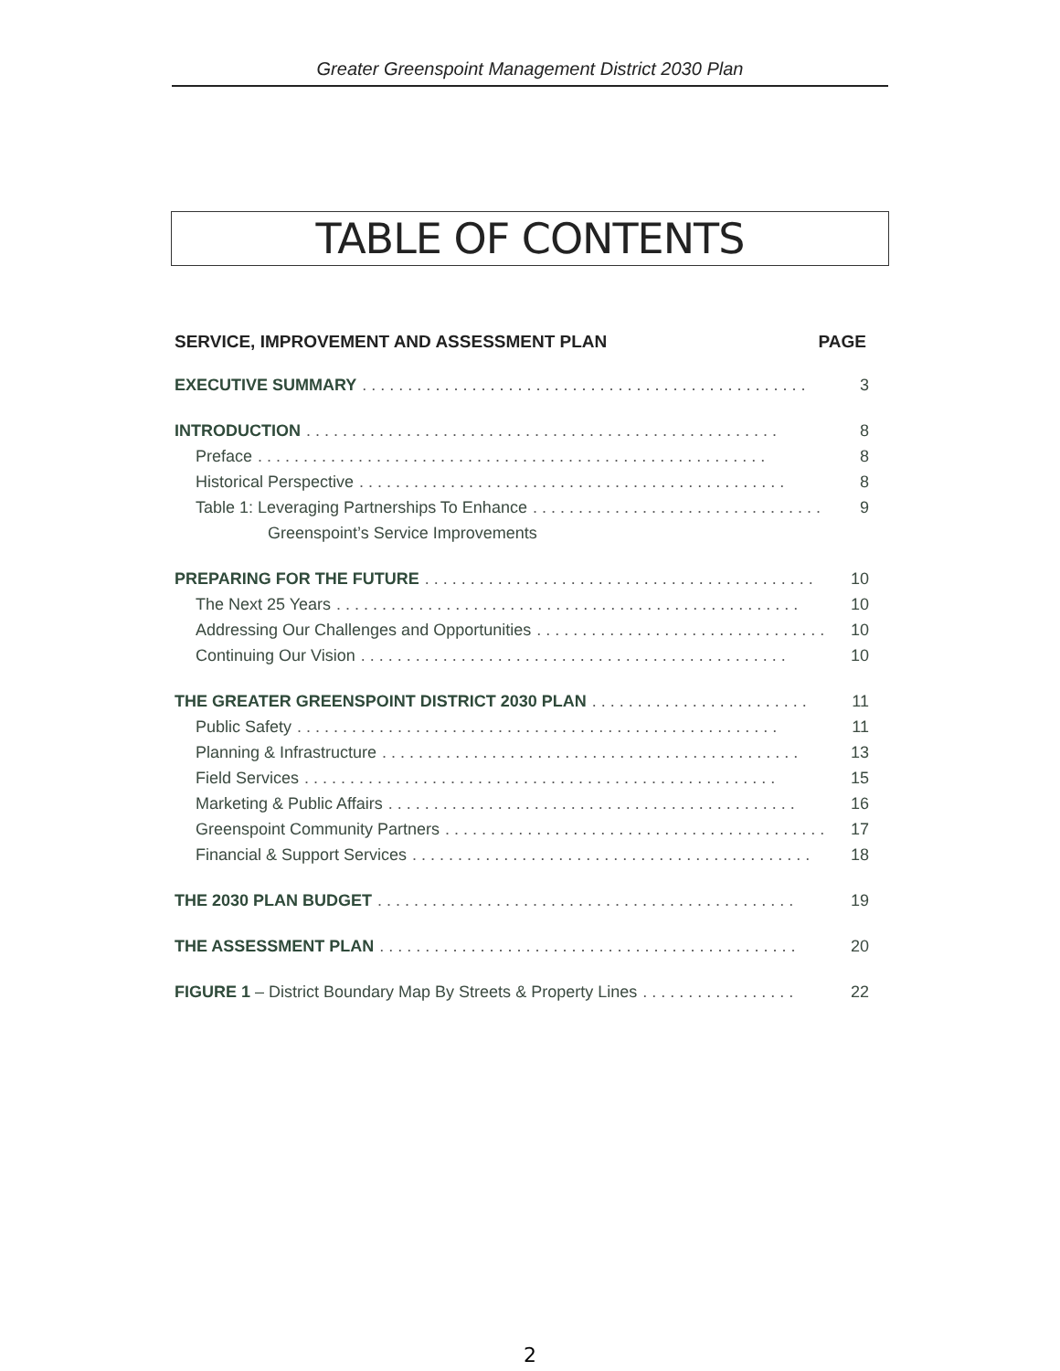Greater Greenspoint Management District 2030 Plan
TABLE OF CONTENTS
SERVICE, IMPROVEMENT AND ASSESSMENT PLAN PAGE
EXECUTIVE SUMMARY. . . . . . . . . . . . . . . . . . . . . . . . . . . . . . . . . . . . . . . . . . . . . . . . . 3
INTRODUCTION. . . . . . . . . . . . . . . . . . . . . . . . . . . . . . . . . . . . . . . . . . . . . . . . . . . . 8
Preface. . . . . . . . . . . . . . . . . . . . . . . . . . . . . . . . . . . . . . . . . . . . . . . . . . . . . . . . 8
Historical Perspective. . . . . . . . . . . . . . . . . . . . . . . . . . . . . . . . . . . . . . . . . . . . . . . 8
Table 1: Leveraging Partnerships To Enhance. . . . . . . . . . . . . . . . . . . . . . . . . . . . . . . . 9
Greenspoint’s Service Improvements
PREPARING FOR THE FUTURE. . . . . . . . . . . . . . . . . . . . . . . . . . . . . . . . . . . . . . . . . . . 10
The Next 25 Years. . . . . . . . . . . . . . . . . . . . . . . . . . . . . . . . . . . . . . . . . . . . . . . . . . . 10
Addressing Our Challenges and Opportunities. . . . . . . . . . . . . . . . . . . . . . . . . . . . . . . . 10
Continuing Our Vision. . . . . . . . . . . . . . . . . . . . . . . . . . . . . . . . . . . . . . . . . . . . . . . 10
THE GREATER GREENSPOINT DISTRICT 2030 PLAN. . . . . . . . . . . . . . . . . . . . . . . . 11
Public Safety. . . . . . . . . . . . . . . . . . . . . . . . . . . . . . . . . . . . . . . . . . . . . . . . . . . . . 11
Planning & Infrastructure. . . . . . . . . . . . . . . . . . . . . . . . . . . . . . . . . . . . . . . . . . . . . . 13
Field Services. . . . . . . . . . . . . . . . . . . . . . . . . . . . . . . . . . . . . . . . . . . . . . . . . . . . 15
Marketing & Public Affairs. . . . . . . . . . . . . . . . . . . . . . . . . . . . . . . . . . . . . . . . . . . . . 16
Greenspoint Community Partners. . . . . . . . . . . . . . . . . . . . . . . . . . . . . . . . . . . . . . . . . . 17
Financial & Support Services. . . . . . . . . . . . . . . . . . . . . . . . . . . . . . . . . . . . . . . . . . . . 18
THE 2030 PLAN BUDGET. . . . . . . . . . . . . . . . . . . . . . . . . . . . . . . . . . . . . . . . . . . . . . 19
THE ASSESSMENT PLAN. . . . . . . . . . . . . . . . . . . . . . . . . . . . . . . . . . . . . . . . . . . . . . 20
FIGURE 1 – District Boundary Map By Streets & Property Lines. . . . . . . . . . . . . . . . . 22
2